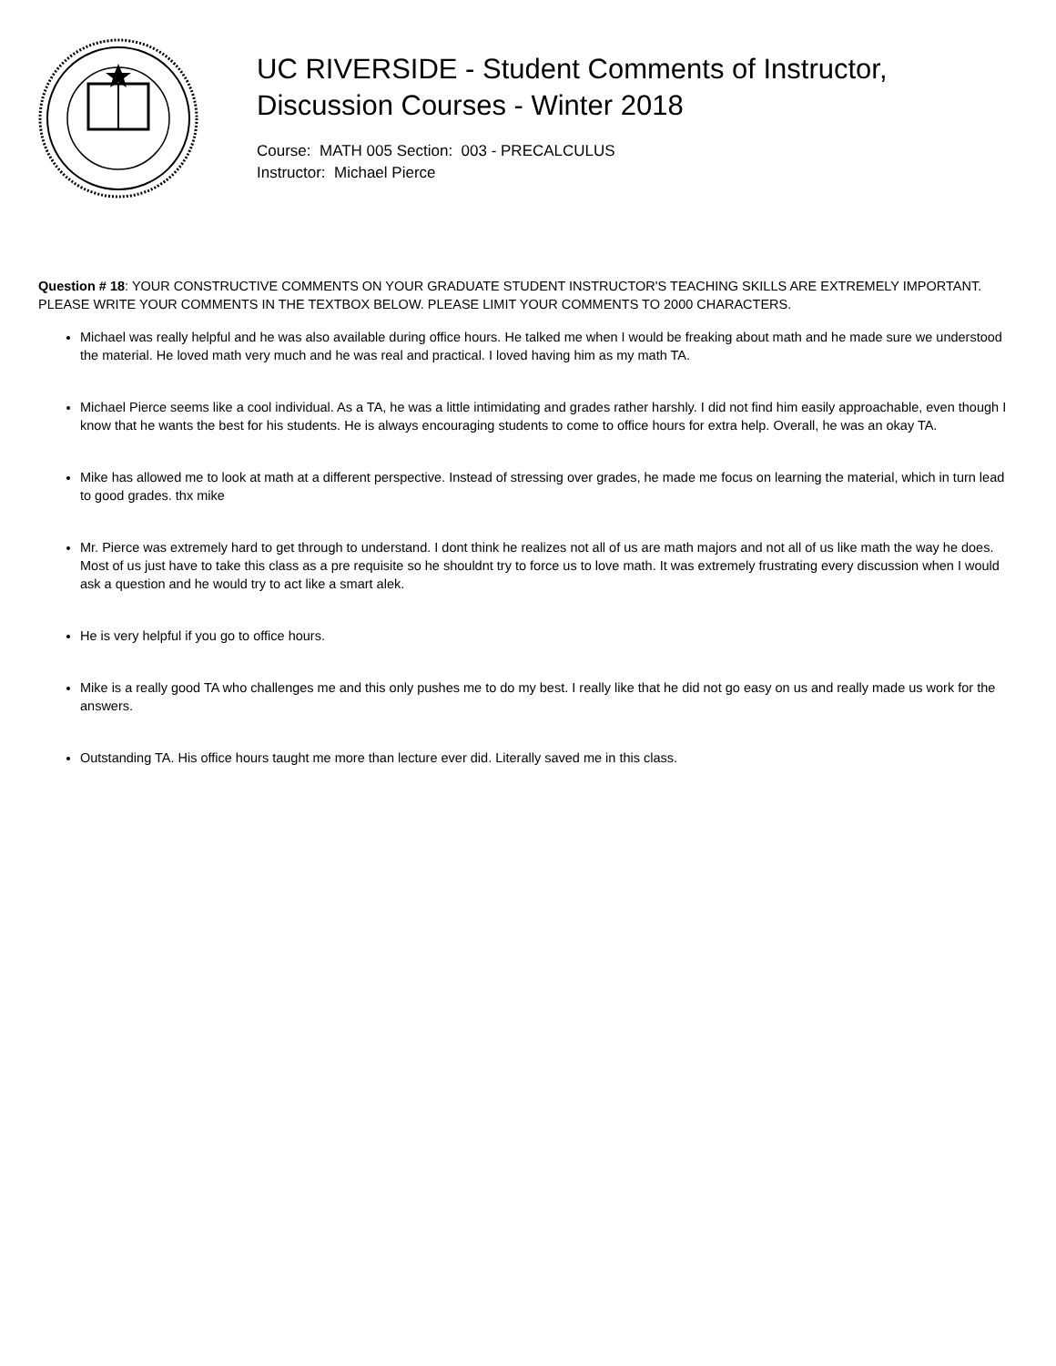UC RIVERSIDE - Student Comments of Instructor,
Discussion Courses - Winter 2018
Course: MATH 005 Section: 003 - PRECALCULUS
Instructor: Michael Pierce
Question # 18: YOUR CONSTRUCTIVE COMMENTS ON YOUR GRADUATE STUDENT INSTRUCTOR'S TEACHING SKILLS ARE EXTREMELY IMPORTANT. PLEASE WRITE YOUR COMMENTS IN THE TEXTBOX BELOW. PLEASE LIMIT YOUR COMMENTS TO 2000 CHARACTERS.
Michael was really helpful and he was also available during office hours. He talked me when I would be freaking about math and he made sure we understood the material. He loved math very much and he was real and practical. I loved having him as my math TA.
Michael Pierce seems like a cool individual. As a TA, he was a little intimidating and grades rather harshly. I did not find him easily approachable, even though I know that he wants the best for his students. He is always encouraging students to come to office hours for extra help. Overall, he was an okay TA.
Mike has allowed me to look at math at a different perspective. Instead of stressing over grades, he made me focus on learning the material, which in turn lead to good grades. thx mike
Mr. Pierce was extremely hard to get through to understand. I dont think he realizes not all of us are math majors and not all of us like math the way he does. Most of us just have to take this class as a pre requisite so he shouldnt try to force us to love math. It was extremely frustrating every discussion when I would ask a question and he would try to act like a smart alek.
He is very helpful if you go to office hours.
Mike is a really good TA who challenges me and this only pushes me to do my best. I really like that he did not go easy on us and really made us work for the answers.
Outstanding TA. His office hours taught me more than lecture ever did. Literally saved me in this class.